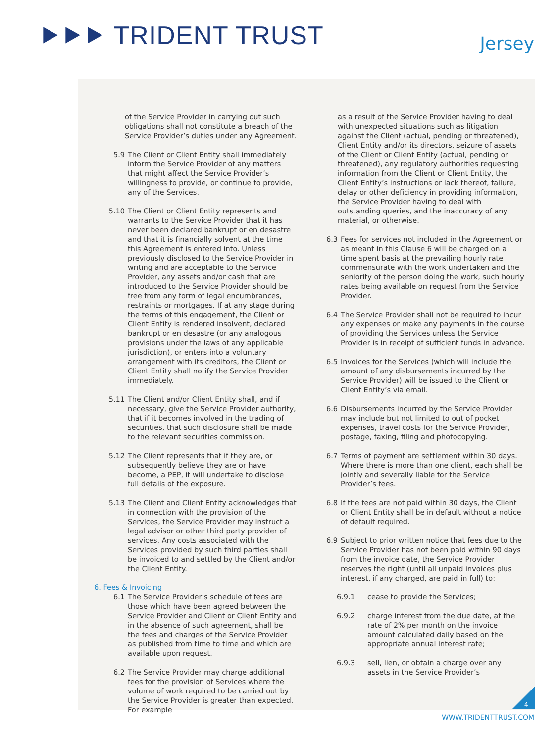⯈⯈⯈ TRIDENT TRUST Jersey
of the Service Provider in carrying out such obligations shall not constitute a breach of the Service Provider’s duties under any Agreement.
5.9 The Client or Client Entity shall immediately inform the Service Provider of any matters that might affect the Service Provider’s willingness to provide, or continue to provide, any of the Services.
5.10 The Client or Client Entity represents and warrants to the Service Provider that it has never been declared bankrupt or en desastre and that it is financially solvent at the time this Agreement is entered into. Unless previously disclosed to the Service Provider in writing and are acceptable to the Service Provider, any assets and/or cash that are introduced to the Service Provider should be free from any form of legal encumbrances, restraints or mortgages. If at any stage during the terms of this engagement, the Client or Client Entity is rendered insolvent, declared bankrupt or en desastre (or any analogous provisions under the laws of any applicable jurisdiction), or enters into a voluntary arrangement with its creditors, the Client or Client Entity shall notify the Service Provider immediately.
5.11 The Client and/or Client Entity shall, and if necessary, give the Service Provider authority, that if it becomes involved in the trading of securities, that such disclosure shall be made to the relevant securities commission.
5.12 The Client represents that if they are, or subsequently believe they are or have become, a PEP, it will undertake to disclose full details of the exposure.
5.13 The Client and Client Entity acknowledges that in connection with the provision of the Services, the Service Provider may instruct a legal advisor or other third party provider of services. Any costs associated with the Services provided by such third parties shall be invoiced to and settled by the Client and/or the Client Entity.
6. Fees & Invoicing
6.1 The Service Provider’s schedule of fees are those which have been agreed between the Service Provider and Client or Client Entity and in the absence of such agreement, shall be the fees and charges of the Service Provider as published from time to time and which are available upon request.
6.2 The Service Provider may charge additional fees for the provision of Services where the volume of work required to be carried out by the Service Provider is greater than expected. For example
as a result of the Service Provider having to deal with unexpected situations such as litigation against the Client (actual, pending or threatened), Client Entity and/or its directors, seizure of assets of the Client or Client Entity (actual, pending or threatened), any regulatory authorities requesting information from the Client or Client Entity, the Client Entity’s instructions or lack thereof, failure, delay or other deficiency in providing information, the Service Provider having to deal with outstanding queries, and the inaccuracy of any material, or otherwise.
6.3 Fees for services not included in the Agreement or as meant in this Clause 6 will be charged on a time spent basis at the prevailing hourly rate commensurate with the work undertaken and the seniority of the person doing the work, such hourly rates being available on request from the Service Provider.
6.4 The Service Provider shall not be required to incur any expenses or make any payments in the course of providing the Services unless the Service Provider is in receipt of sufficient funds in advance.
6.5 Invoices for the Services (which will include the amount of any disbursements incurred by the Service Provider) will be issued to the Client or Client Entity’s via email.
6.6 Disbursements incurred by the Service Provider may include but not limited to out of pocket expenses, travel costs for the Service Provider, postage, faxing, filing and photocopying.
6.7 Terms of payment are settlement within 30 days. Where there is more than one client, each shall be jointly and severally liable for the Service Provider’s fees.
6.8 If the fees are not paid within 30 days, the Client or Client Entity shall be in default without a notice of default required.
6.9 Subject to prior written notice that fees due to the Service Provider has not been paid within 90 days from the invoice date, the Service Provider reserves the right (until all unpaid invoices plus interest, if any charged, are paid in full) to:
6.9.1 cease to provide the Services;
6.9.2 charge interest from the due date, at the rate of 2% per month on the invoice amount calculated daily based on the appropriate annual interest rate;
6.9.3 sell, lien, or obtain a charge over any assets in the Service Provider’s
4
WWW.TRIDENTTRUST.COM